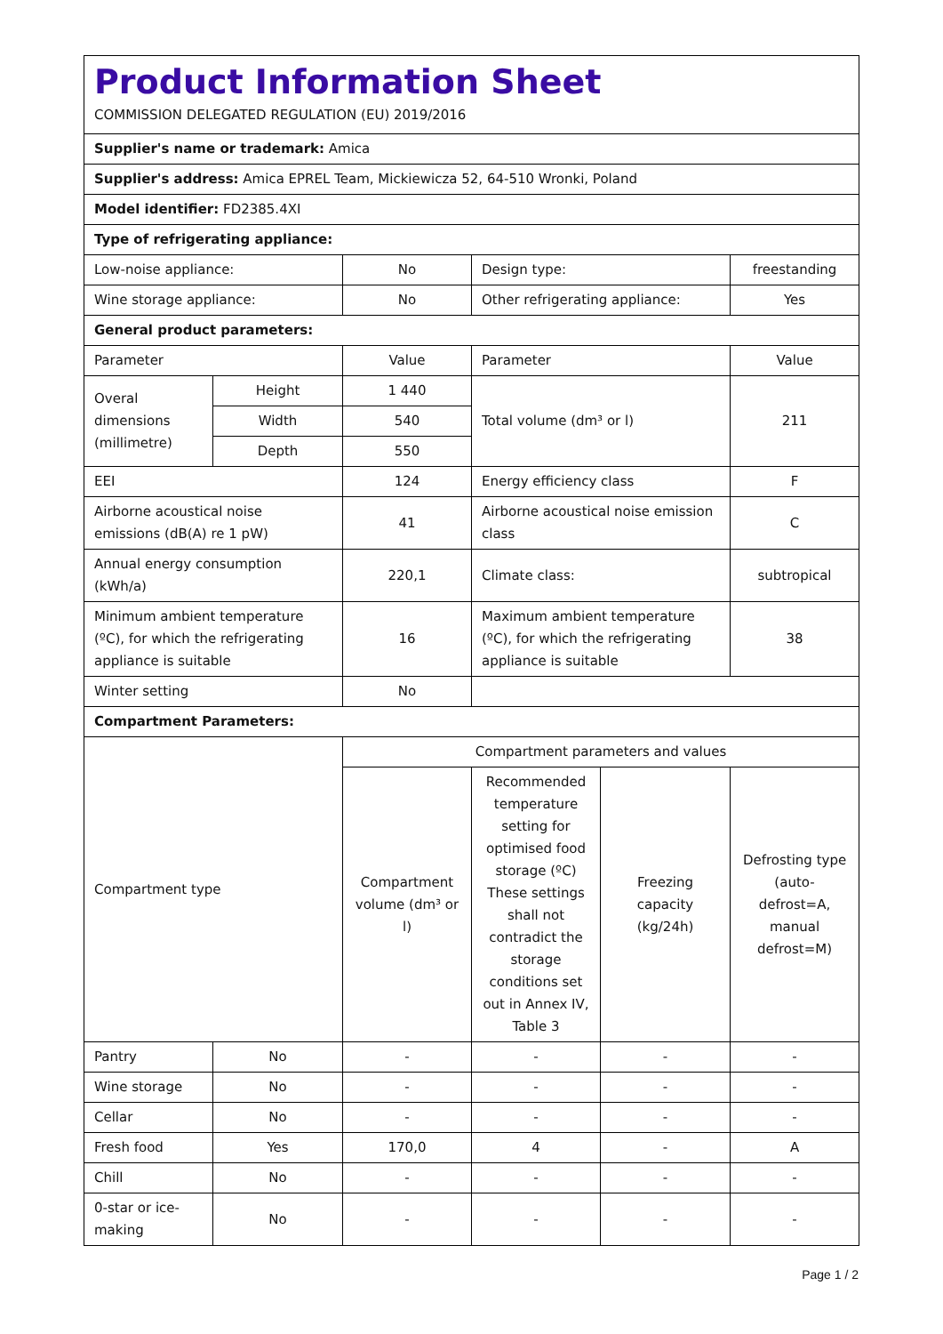| Product Information Sheet COMMISSION DELEGATED REGULATION (EU) 2019/2016 | | | | | |
| Supplier's name or trademark: Amica | | | | | |
| Supplier's address: Amica EPREL Team, Mickiewicza 52, 64-510 Wronki, Poland | | | | | |
| Model identifier: FD2385.4XI | | | | | |
| Type of refrigerating appliance: | | | | | |
| Low-noise appliance: | | No | Design type: | | freestanding |
| Wine storage appliance: | | No | Other refrigerating appliance: | | Yes |
| General product parameters: | | | | | |
| Parameter | | Value | Parameter | | Value |
| Overal dimensions (millimetre) | Height | 1 440 | Total volume (dm³ or l) | | 211 |
| | Width | 540 | | | |
| | Depth | 550 | | | |
| EEI | | 124 | Energy efficiency class | | F |
| Airborne acoustical noise emissions (dB(A) re 1 pW) | | 41 | Airborne acoustical noise emission class | | C |
| Annual energy consumption (kWh/a) | | 220,1 | Climate class: | | subtropical |
| Minimum ambient temperature (ºC), for which the refrigerating appliance is suitable | | 16 | Maximum ambient temperature (ºC), for which the refrigerating appliance is suitable | | 38 |
| Winter setting | | No | | | |
| Compartment Parameters: | | | | | |
| Compartment type | | Compartment parameters and values | | | |
| | | Compartment volume (dm³ or l) | Recommended temperature setting for optimised food storage (ºC) These settings shall not contradict the storage conditions set out in Annex IV, Table 3 | Freezing capacity (kg/24h) | Defrosting type (auto-defrost=A, manual defrost=M) |
| Pantry | No | - | - | - | - |
| Wine storage | No | - | - | - | - |
| Cellar | No | - | - | - | - |
| Fresh food | Yes | 170,0 | 4 | - | A |
| Chill | No | - | - | - | - |
| 0-star or ice-making | No | - | - | - | - |
Page 1 / 2